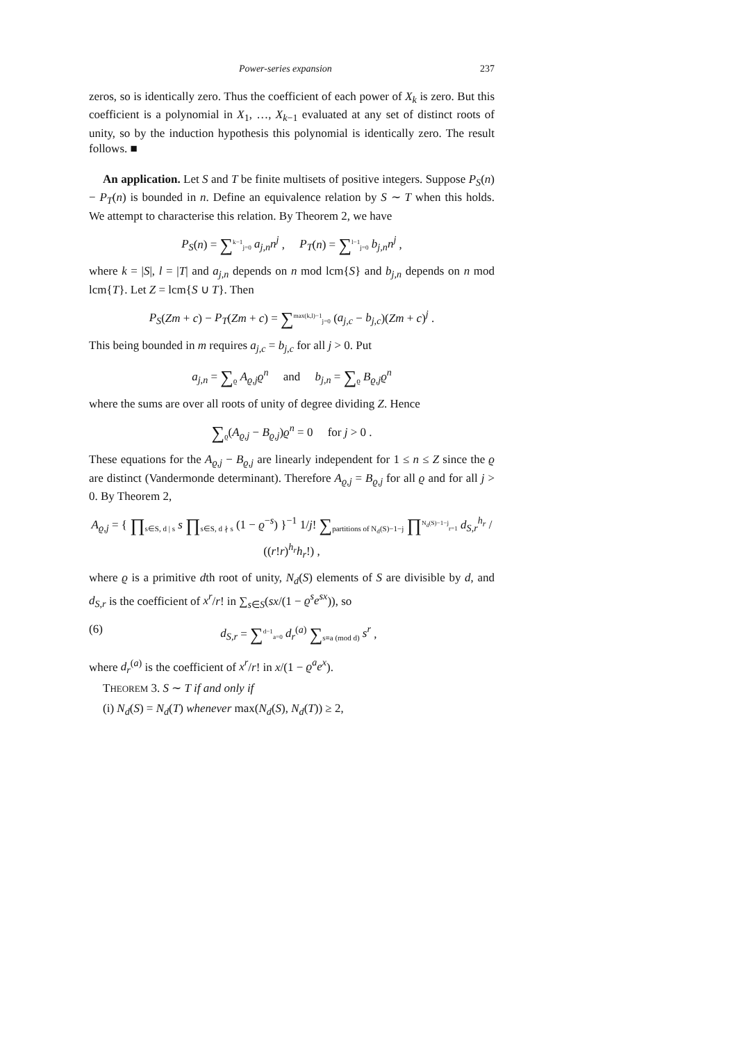Power-series expansion 237
zeros, so is identically zero. Thus the coefficient of each power of X<sub>k</sub> is zero. But this coefficient is a polynomial in X<sub>1</sub>, …, X<sub>k−1</sub> evaluated at any set of distinct roots of unity, so by the induction hypothesis this polynomial is identically zero. The result follows. ■
An application. Let S and T be finite multisets of positive integers. Suppose P<sub>S</sub>(n) − P<sub>T</sub>(n) is bounded in n. Define an equivalence relation by S ∼ T when this holds. We attempt to characterise this relation. By Theorem 2, we have
P<sub>S</sub>(n) = ∑<sup>k−1</sup><sub>j=0</sub> a<sub>j,n</sub>n<sup>j</sup> , P<sub>T</sub>(n) = ∑<sup>l−1</sup><sub>j=0</sub> b<sub>j,n</sub>n<sup>j</sup> ,
where k = |S|, l = |T| and a<sub>j,n</sub> depends on n mod lcm{S} and b<sub>j,n</sub> depends on n mod lcm{T}. Let Z = lcm{S ∪ T}. Then
P<sub>S</sub>(Zm + c) − P<sub>T</sub>(Zm + c) = ∑<sup>max(k,l)−1</sup><sub>j=0</sub> (a<sub>j,c</sub> − b<sub>j,c</sub>)(Zm + c)<sup>j</sup> .
This being bounded in m requires a<sub>j,c</sub> = b<sub>j,c</sub> for all j > 0. Put
a<sub>j,n</sub> = ∑<sub>ϱ</sub> A<sub>ϱ,j</sub>ϱ<sup>n</sup> and b<sub>j,n</sub> = ∑<sub>ϱ</sub> B<sub>ϱ,j</sub>ϱ<sup>n</sup>
where the sums are over all roots of unity of degree dividing Z. Hence
∑<sub>ϱ</sub>(A<sub>ϱ,j</sub> − B<sub>ϱ,j</sub>)ϱ<sup>n</sup> = 0 for j > 0 .
These equations for the A<sub>ϱ,j</sub> − B<sub>ϱ,j</sub> are linearly independent for 1 ≤ n ≤ Z since the ϱ are distinct (Vandermonde determinant). Therefore A<sub>ϱ,j</sub> = B<sub>ϱ,j</sub> for all ϱ and for all j > 0. By Theorem 2,
A<sub>ϱ,j</sub> = { ∏<sub>s∈S, d | s</sub> s ∏<sub>s∈S, d ∤ s</sub> (1 − ϱ<sup>−s</sup>) }<sup>−1</sup> 1/j! ∑<sub>partitions of N<sub>d</sub>(S)−1−j</sub> ∏<sup>N<sub>d</sub>(S)−1−j</sup><sub>r=1</sub> d<sub>S,r</sub><sup>h<sub>r</sub></sup> / ((r!r)<sup>h<sub>r</sub></sup>h<sub>r</sub>!) ,
where ϱ is a primitive dth root of unity, N<sub>d</sub>(S) elements of S are divisible by d, and d<sub>S,r</sub> is the coefficient of x<sup>r</sup>/r! in ∑<sub>s∈S</sub>(sx/(1 − ϱ<sup>s</sup>e<sup>sx</sup>)), so
(6) d<sub>S,r</sub> = ∑<sup>d−1</sup><sub>a=0</sub> d<sub>r</sub><sup>(a)</sup> ∑<sub>s≡a (mod d)</sub> s<sup>r</sup> ,
where d<sub>r</sub><sup>(a)</sup> is the coefficient of x<sup>r</sup>/r! in x/(1 − ϱ<sup>a</sup>e<sup>x</sup>).
THEOREM 3. S ∼ T if and only if
(i) N<sub>d</sub>(S) = N<sub>d</sub>(T) whenever max(N<sub>d</sub>(S), N<sub>d</sub>(T)) ≥ 2,